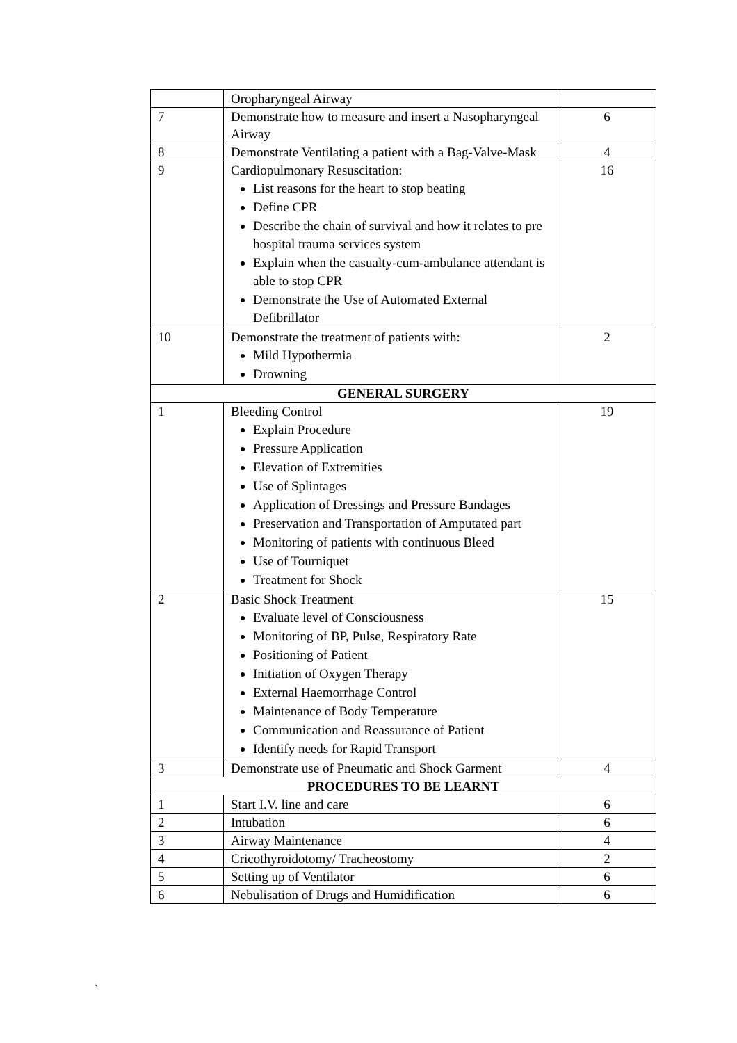| | Oropharyngeal Airway | |
| 7 | Demonstrate how to measure and insert a Nasopharyngeal Airway | 6 |
| 8 | Demonstrate Ventilating a patient with a Bag-Valve-Mask | 4 |
| 9 | Cardiopulmonary Resuscitation: List reasons for the heart to stop beating Define CPR Describe the chain of survival and how it relates to pre hospital trauma services system Explain when the casualty-cum-ambulance attendant is able to stop CPR Demonstrate the Use of Automated External Defibrillator | 16 |
| 10 | Demonstrate the treatment of patients with: Mild Hypothermia Drowning | 2 |
| GENERAL SURGERY | | |
| 1 | Bleeding Control Explain Procedure Pressure Application Elevation of Extremities Use of Splintages Application of Dressings and Pressure Bandages Preservation and Transportation of Amputated part Monitoring of patients with continuous Bleed Use of Tourniquet Treatment for Shock | 19 |
| 2 | Basic Shock Treatment Evaluate level of Consciousness Monitoring of BP, Pulse, Respiratory Rate Positioning of Patient Initiation of Oxygen Therapy External Haemorrhage Control Maintenance of Body Temperature Communication and Reassurance of Patient Identify needs for Rapid Transport | 15 |
| 3 | Demonstrate use of Pneumatic anti Shock Garment | 4 |
| PROCEDURES TO BE LEARNT | | |
| 1 | Start I.V. line and care | 6 |
| 2 | Intubation | 6 |
| 3 | Airway Maintenance | 4 |
| 4 | Cricothyroidotomy/ Tracheostomy | 2 |
| 5 | Setting up of Ventilator | 6 |
| 6 | Nebulisation of Drugs and Humidification | 6 |
`